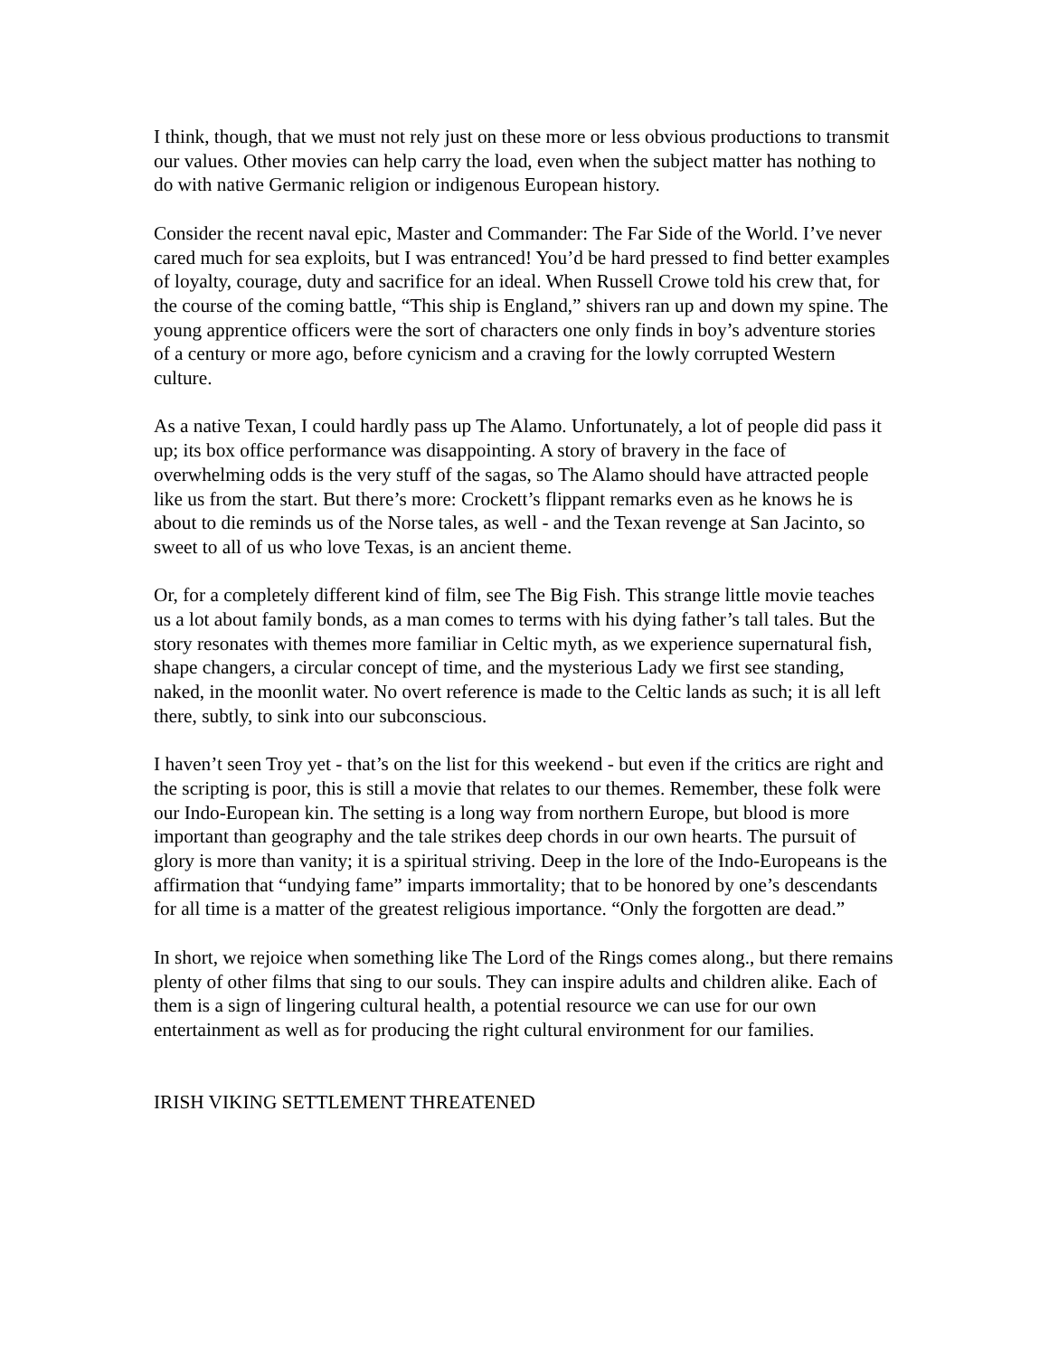I think, though, that we must not rely just on these more or less obvious productions to transmit our values. Other movies can help carry the load, even when the subject matter has nothing to do with native Germanic religion or indigenous European history.
Consider the recent naval epic, Master and Commander: The Far Side of the World. I’ve never cared much for sea exploits, but I was entranced! You’d be hard pressed to find better examples of loyalty, courage, duty and sacrifice for an ideal. When Russell Crowe told his crew that, for the course of the coming battle, “This ship is England,” shivers ran up and down my spine. The young apprentice officers were the sort of characters one only finds in boy’s adventure stories of a century or more ago, before cynicism and a craving for the lowly corrupted Western culture.
As a native Texan, I could hardly pass up The Alamo. Unfortunately, a lot of people did pass it up; its box office performance was disappointing. A story of bravery in the face of overwhelming odds is the very stuff of the sagas, so The Alamo should have attracted people like us from the start. But there’s more: Crockett’s flippant remarks even as he knows he is about to die reminds us of the Norse tales, as well - and the Texan revenge at San Jacinto, so sweet to all of us who love Texas, is an ancient theme.
Or, for a completely different kind of film, see The Big Fish. This strange little movie teaches us a lot about family bonds, as a man comes to terms with his dying father’s tall tales. But the story resonates with themes more familiar in Celtic myth, as we experience supernatural fish, shape changers, a circular concept of time, and the mysterious Lady we first see standing, naked, in the moonlit water. No overt reference is made to the Celtic lands as such; it is all left there, subtly, to sink into our subconscious.
I haven’t seen Troy yet - that’s on the list for this weekend - but even if the critics are right and the scripting is poor, this is still a movie that relates to our themes. Remember, these folk were our Indo-European kin. The setting is a long way from northern Europe, but blood is more important than geography and the tale strikes deep chords in our own hearts. The pursuit of glory is more than vanity; it is a spiritual striving. Deep in the lore of the Indo-Europeans is the affirmation that “undying fame” imparts immortality; that to be honored by one’s descendants for all time is a matter of the greatest religious importance. “Only the forgotten are dead.”
In short, we rejoice when something like The Lord of the Rings comes along., but there remains plenty of other films that sing to our souls. They can inspire adults and children alike. Each of them is a sign of lingering cultural health, a potential resource we can use for our own entertainment as well as for producing the right cultural environment for our families.
IRISH VIKING SETTLEMENT THREATENED